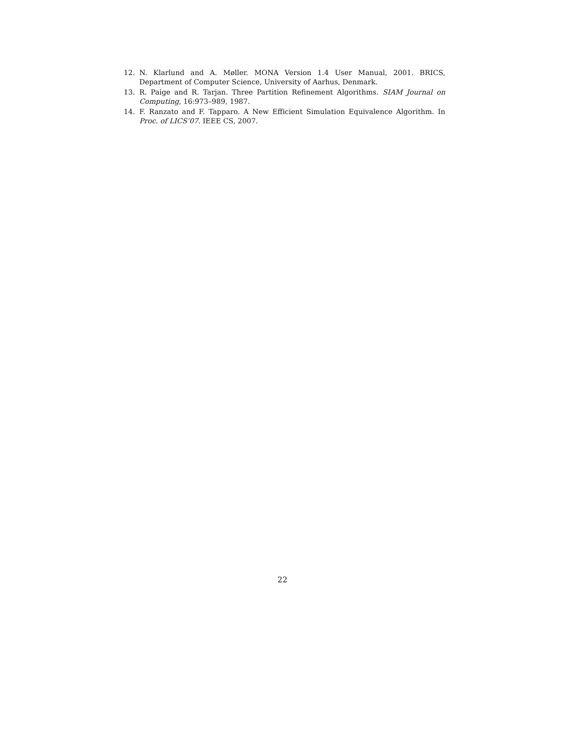12. N. Klarlund and A. Møller. MONA Version 1.4 User Manual, 2001. BRICS, Department of Computer Science, University of Aarhus, Denmark.
13. R. Paige and R. Tarjan. Three Partition Refinement Algorithms. SIAM Journal on Computing, 16:973–989, 1987.
14. F. Ranzato and F. Tapparo. A New Efficient Simulation Equivalence Algorithm. In Proc. of LICS’07. IEEE CS, 2007.
22